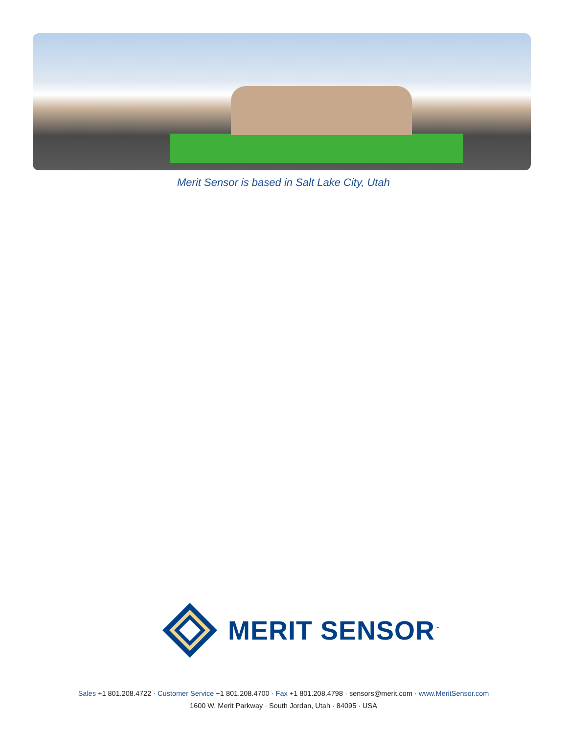Merit Sensor is based in Salt Lake City, Utah
MERIT SENSOR<sup>™</sup>
Sales +1 801.208.4722 · Customer Service +1 801.208.4700 · Fax +1 801.208.4798 · sensors@merit.com · www.MeritSensor.com
1600 W. Merit Parkway · South Jordan, Utah · 84095 · USA